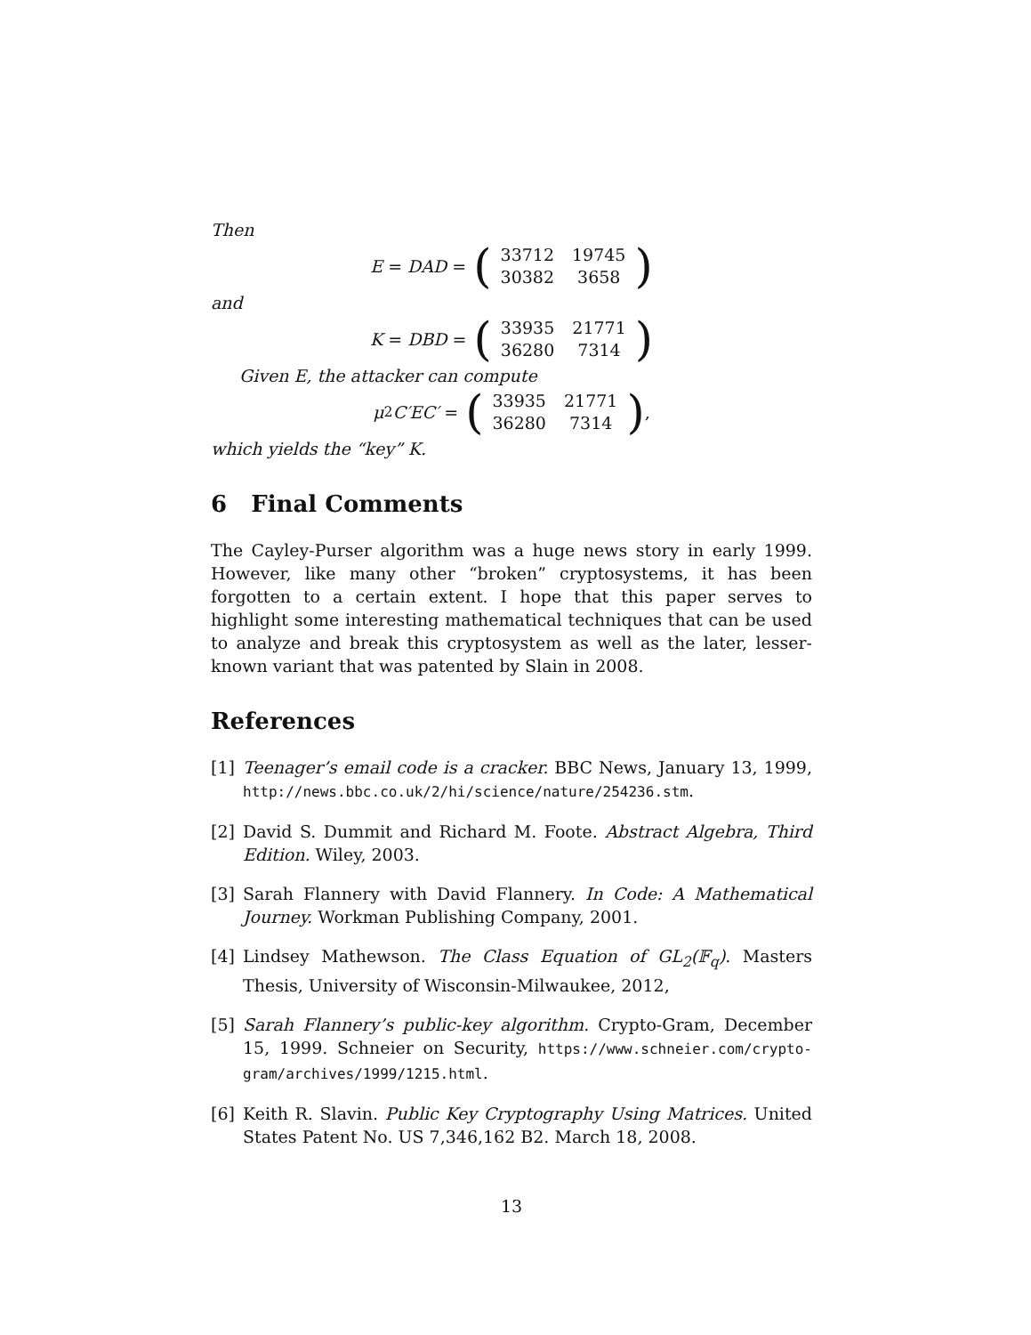Then
E = DAD = (
| 33712 | 19745 |
| 30382 | 3658 |
)
and
K = DBD = (
| 33935 | 21771 |
| 36280 | 7314 |
)
Given E, the attacker can compute
μ<sup>2</sup> C′EC′ = (
| 33935 | 21771 |
| 36280 | 7314 |
),
which yields the “key” K.
6 Final Comments
The Cayley-Purser algorithm was a huge news story in early 1999. However, like many other “broken” cryptosystems, it has been forgotten to a certain extent. I hope that this paper serves to highlight some interesting mathematical techniques that can be used to analyze and break this cryptosystem as well as the later, lesser-known variant that was patented by Slain in 2008.
References
[1] Teenager’s email code is a cracker. BBC News, January 13, 1999, http://news.bbc.co.uk/2/hi/science/nature/254236.stm.
[2] David S. Dummit and Richard M. Foote. Abstract Algebra, Third Edition. Wiley, 2003.
[3] Sarah Flannery with David Flannery. In Code: A Mathematical Journey. Workman Publishing Company, 2001.
[4] Lindsey Mathewson. The Class Equation of GL<sub>2</sub>(𝔽<sub>q</sub>). Masters Thesis, University of Wisconsin-Milwaukee, 2012,
[5] Sarah Flannery’s public-key algorithm. Crypto-Gram, December 15, 1999. Schneier on Security, https://www.schneier.com/crypto-gram/archives/1999/1215.html.
[6] Keith R. Slavin. Public Key Cryptography Using Matrices. United States Patent No. US 7,346,162 B2. March 18, 2008.
13